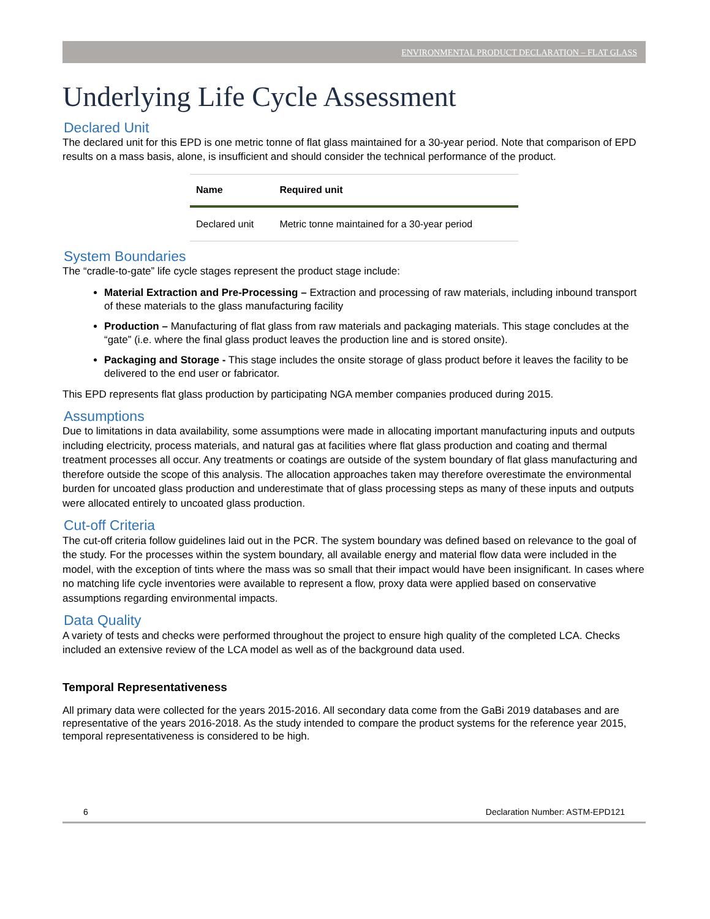ENVIRONMENTAL PRODUCT DECLARATION – FLAT GLASS
Underlying Life Cycle Assessment
Declared Unit
The declared unit for this EPD is one metric tonne of flat glass maintained for a 30-year period. Note that comparison of EPD results on a mass basis, alone, is insufficient and should consider the technical performance of the product.
| Name | Required unit |
| --- | --- |
| Declared unit | Metric tonne maintained for a 30-year period |
System Boundaries
The “cradle-to-gate” life cycle stages represent the product stage include:
Material Extraction and Pre-Processing – Extraction and processing of raw materials, including inbound transport of these materials to the glass manufacturing facility
Production – Manufacturing of flat glass from raw materials and packaging materials. This stage concludes at the “gate” (i.e. where the final glass product leaves the production line and is stored onsite).
Packaging and Storage - This stage includes the onsite storage of glass product before it leaves the facility to be delivered to the end user or fabricator.
This EPD represents flat glass production by participating NGA member companies produced during 2015.
Assumptions
Due to limitations in data availability, some assumptions were made in allocating important manufacturing inputs and outputs including electricity, process materials, and natural gas at facilities where flat glass production and coating and thermal treatment processes all occur. Any treatments or coatings are outside of the system boundary of flat glass manufacturing and therefore outside the scope of this analysis. The allocation approaches taken may therefore overestimate the environmental burden for uncoated glass production and underestimate that of glass processing steps as many of these inputs and outputs were allocated entirely to uncoated glass production.
Cut-off Criteria
The cut-off criteria follow guidelines laid out in the PCR. The system boundary was defined based on relevance to the goal of the study. For the processes within the system boundary, all available energy and material flow data were included in the model, with the exception of tints where the mass was so small that their impact would have been insignificant. In cases where no matching life cycle inventories were available to represent a flow, proxy data were applied based on conservative assumptions regarding environmental impacts.
Data Quality
A variety of tests and checks were performed throughout the project to ensure high quality of the completed LCA. Checks included an extensive review of the LCA model as well as of the background data used.
Temporal Representativeness
All primary data were collected for the years 2015-2016. All secondary data come from the GaBi 2019 databases and are representative of the years 2016-2018. As the study intended to compare the product systems for the reference year 2015, temporal representativeness is considered to be high.
6 Declaration Number: ASTM-EPD121